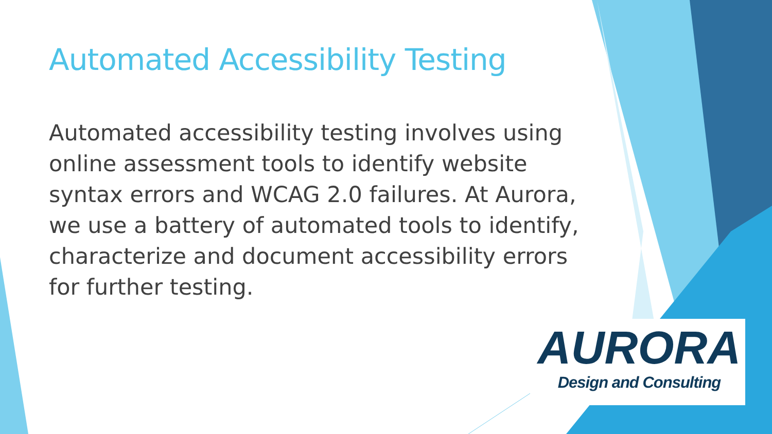Automated Accessibility Testing
Automated accessibility testing involves using online assessment tools to identify website syntax errors and WCAG 2.0 failures. At Aurora, we use a battery of automated tools to identify, characterize and document accessibility errors for further testing.
AURORA
Design and Consulting